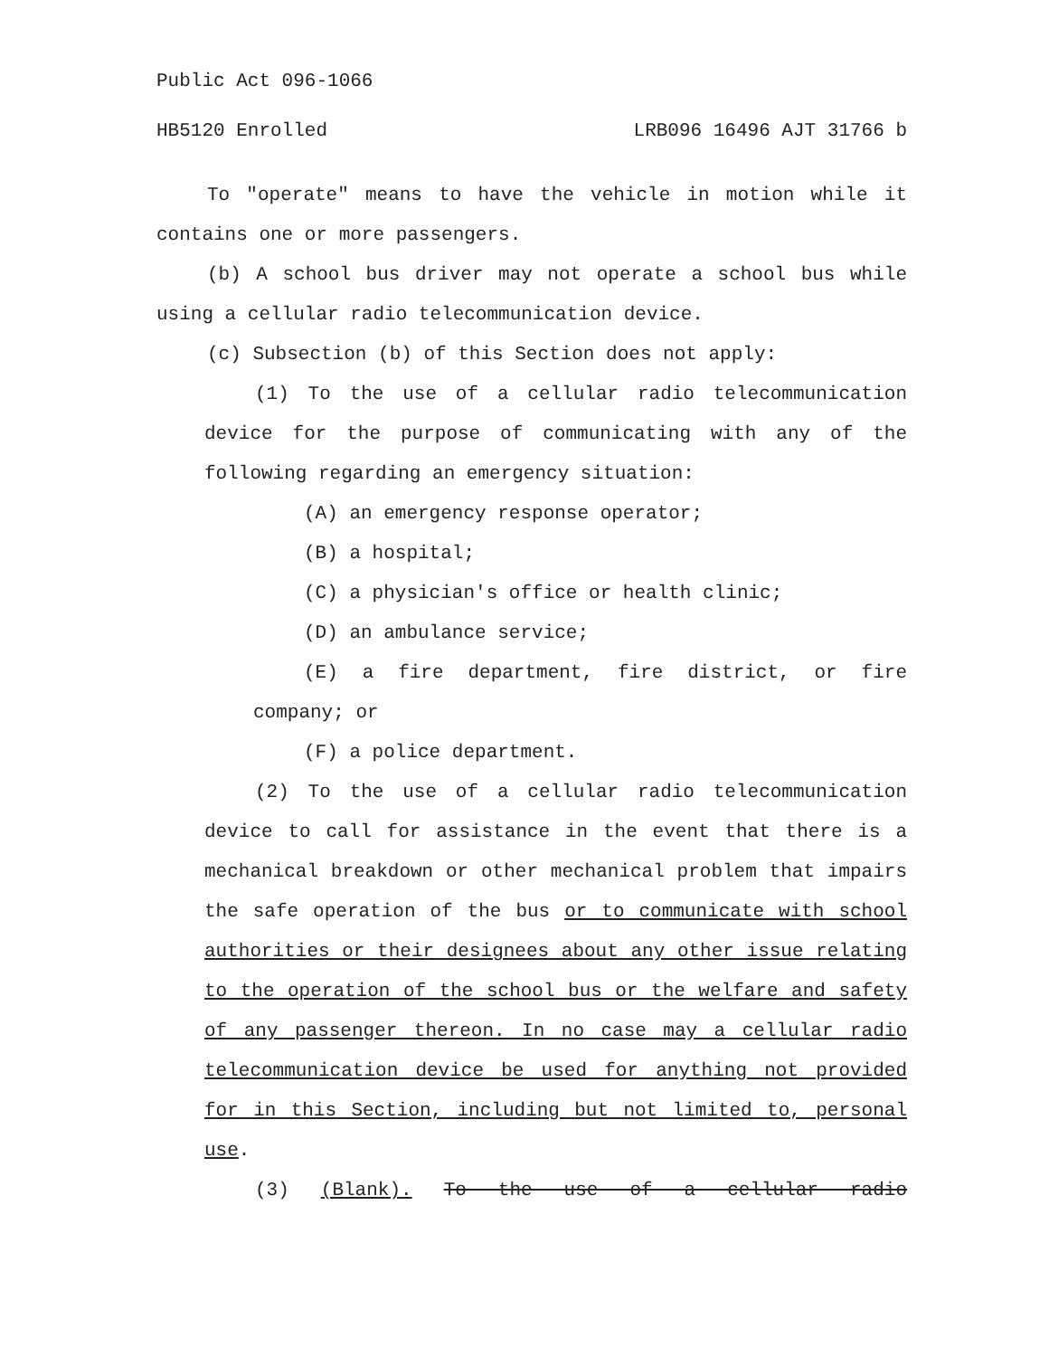Public Act 096-1066
HB5120 Enrolled LRB096 16496 AJT 31766 b
To "operate" means to have the vehicle in motion while it contains one or more passengers.
(b) A school bus driver may not operate a school bus while using a cellular radio telecommunication device.
(c) Subsection (b) of this Section does not apply:
(1) To the use of a cellular radio telecommunication device for the purpose of communicating with any of the following regarding an emergency situation:
(A) an emergency response operator;
(B) a hospital;
(C) a physician's office or health clinic;
(D) an ambulance service;
(E) a fire department, fire district, or fire company; or
(F) a police department.
(2) To the use of a cellular radio telecommunication device to call for assistance in the event that there is a mechanical breakdown or other mechanical problem that impairs the safe operation of the bus or to communicate with school authorities or their designees about any other issue relating to the operation of the school bus or the welfare and safety of any passenger thereon. In no case may a cellular radio telecommunication device be used for anything not provided for in this Section, including but not limited to, personal use.
(3) (Blank). To the use of a cellular radio